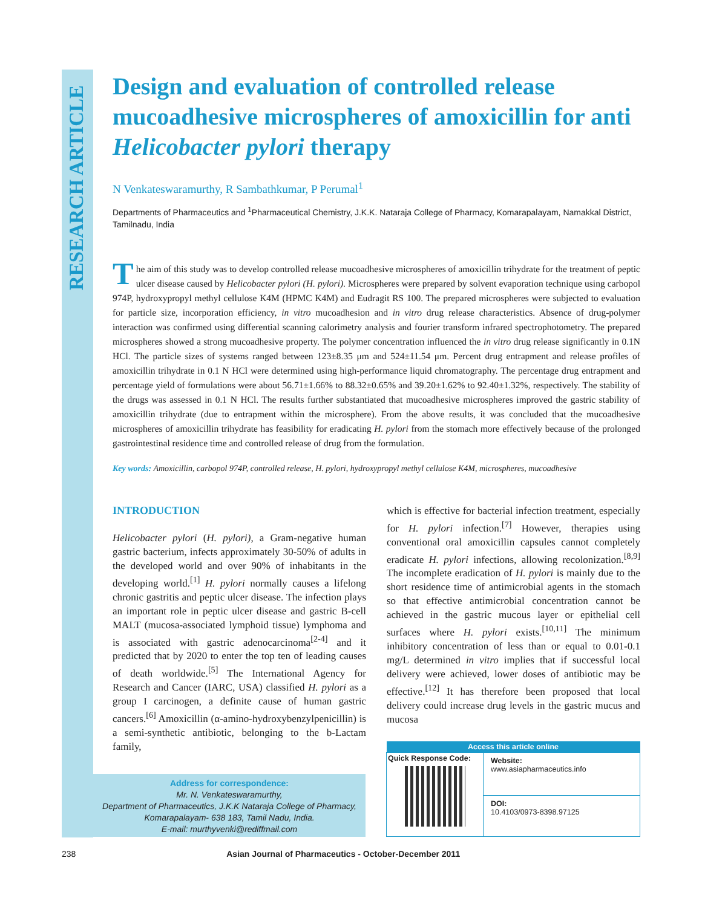RESEARCH ARTICLE
Design and evaluation of controlled release mucoadhesive microspheres of amoxicillin for anti Helicobacter pylori therapy
N Venkateswaramurthy, R Sambathkumar, P Perumal<sup>1</sup>
Departments of Pharmaceutics and <sup>1</sup>Pharmaceutical Chemistry, J.K.K. Nataraja College of Pharmacy, Komarapalayam, Namakkal District, Tamilnadu, India
The aim of this study was to develop controlled release mucoadhesive microspheres of amoxicillin trihydrate for the treatment of peptic ulcer disease caused by Helicobacter pylori (H. pylori). Microspheres were prepared by solvent evaporation technique using carbopol 974P, hydroxypropyl methyl cellulose K4M (HPMC K4M) and Eudragit RS 100. The prepared microspheres were subjected to evaluation for particle size, incorporation efficiency, in vitro mucoadhesion and in vitro drug release characteristics. Absence of drug-polymer interaction was confirmed using differential scanning calorimetry analysis and fourier transform infrared spectrophotometry. The prepared microspheres showed a strong mucoadhesive property. The polymer concentration influenced the in vitro drug release significantly in 0.1N HCl. The particle sizes of systems ranged between 123±8.35 μm and 524±11.54 μm. Percent drug entrapment and release profiles of amoxicillin trihydrate in 0.1 N HCl were determined using high-performance liquid chromatography. The percentage drug entrapment and percentage yield of formulations were about 56.71±1.66% to 88.32±0.65% and 39.20±1.62% to 92.40±1.32%, respectively. The stability of the drugs was assessed in 0.1 N HCl. The results further substantiated that mucoadhesive microspheres improved the gastric stability of amoxicillin trihydrate (due to entrapment within the microsphere). From the above results, it was concluded that the mucoadhesive microspheres of amoxicillin trihydrate has feasibility for eradicating H. pylori from the stomach more effectively because of the prolonged gastrointestinal residence time and controlled release of drug from the formulation.
Key words: Amoxicillin, carbopol 974P, controlled release, H. pylori, hydroxypropyl methyl cellulose K4M, microspheres, mucoadhesive
INTRODUCTION
Helicobacter pylori (H. pylori), a Gram-negative human gastric bacterium, infects approximately 30-50% of adults in the developed world and over 90% of inhabitants in the developing world.<sup>[1]</sup> H. pylori normally causes a lifelong chronic gastritis and peptic ulcer disease. The infection plays an important role in peptic ulcer disease and gastric B-cell MALT (mucosa-associated lymphoid tissue) lymphoma and is associated with gastric adenocarcinoma<sup>[2-4]</sup> and it predicted that by 2020 to enter the top ten of leading causes of death worldwide.<sup>[5]</sup> The International Agency for Research and Cancer (IARC, USA) classified H. pylori as a group I carcinogen, a definite cause of human gastric cancers.<sup>[6]</sup> Amoxicillin (α-amino-hydroxybenzylpenicillin) is a semi-synthetic antibiotic, belonging to the b-Lactam family,
which is effective for bacterial infection treatment, especially for H. pylori infection.<sup>[7]</sup> However, therapies using conventional oral amoxicillin capsules cannot completely eradicate H. pylori infections, allowing recolonization.<sup>[8,9]</sup> The incomplete eradication of H. pylori is mainly due to the short residence time of antimicrobial agents in the stomach so that effective antimicrobial concentration cannot be achieved in the gastric mucous layer or epithelial cell surfaces where H. pylori exists.<sup>[10,11]</sup> The minimum inhibitory concentration of less than or equal to 0.01-0.1 mg/L determined in vitro implies that if successful local delivery were achieved, lower doses of antibiotic may be effective.<sup>[12]</sup> It has therefore been proposed that local delivery could increase drug levels in the gastric mucus and mucosa
Address for correspondence:
Mr. N. Venkateswaramurthy,
Department of Pharmaceutics, J.K.K Nataraja College of Pharmacy, Komarapalayam- 638 183, Tamil Nadu, India.
E-mail: murthyvenki@rediffmail.com
| Access this article online | |
| --- | --- |
| Quick Response Code: | Website: www.asiapharmaceutics.info |
| | DOI: 10.4103/0973-8398.97125 |
238 Asian Journal of Pharmaceutics - October-December 2011